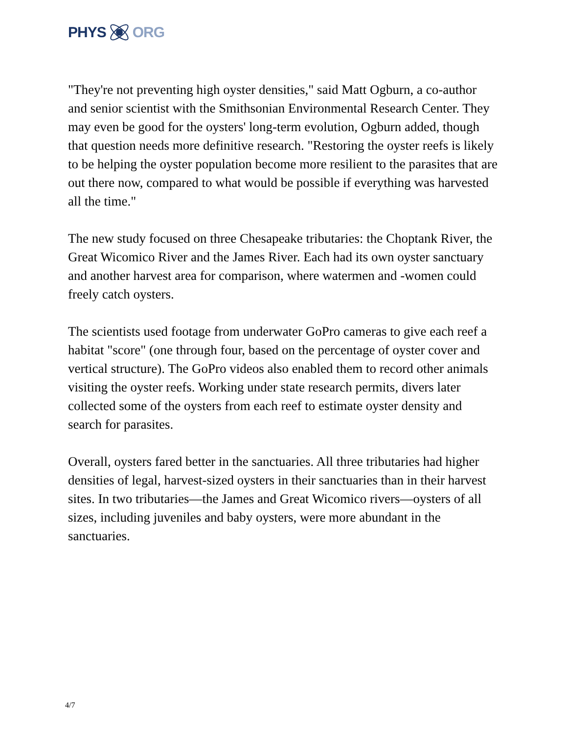PHYS ORG
"They're not preventing high oyster densities," said Matt Ogburn, a co-author and senior scientist with the Smithsonian Environmental Research Center. They may even be good for the oysters' long-term evolution, Ogburn added, though that question needs more definitive research. "Restoring the oyster reefs is likely to be helping the oyster population become more resilient to the parasites that are out there now, compared to what would be possible if everything was harvested all the time."
The new study focused on three Chesapeake tributaries: the Choptank River, the Great Wicomico River and the James River. Each had its own oyster sanctuary and another harvest area for comparison, where watermen and -women could freely catch oysters.
The scientists used footage from underwater GoPro cameras to give each reef a habitat "score" (one through four, based on the percentage of oyster cover and vertical structure). The GoPro videos also enabled them to record other animals visiting the oyster reefs. Working under state research permits, divers later collected some of the oysters from each reef to estimate oyster density and search for parasites.
Overall, oysters fared better in the sanctuaries. All three tributaries had higher densities of legal, harvest-sized oysters in their sanctuaries than in their harvest sites. In two tributaries—the James and Great Wicomico rivers—oysters of all sizes, including juveniles and baby oysters, were more abundant in the sanctuaries.
4/7